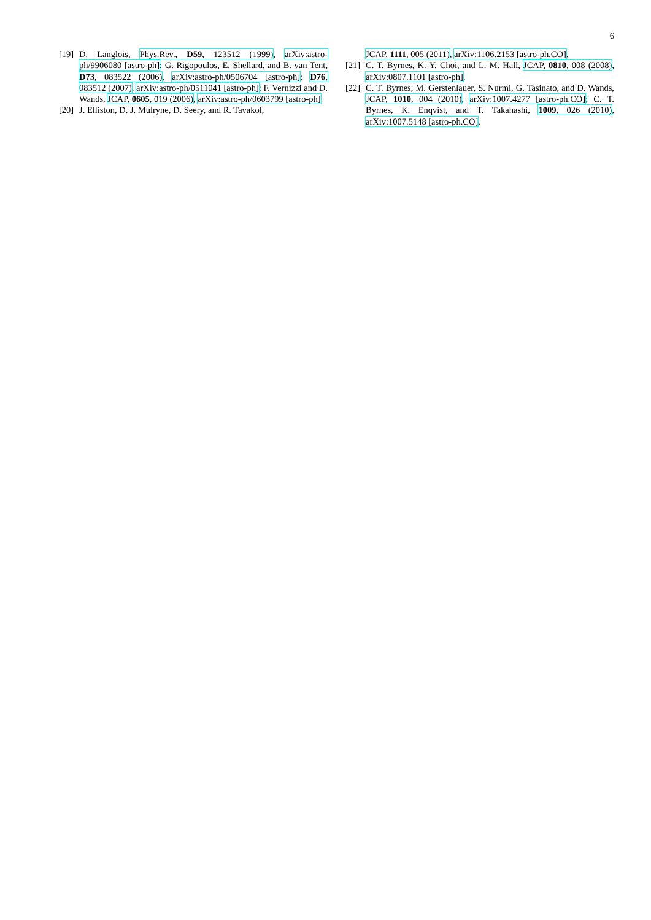6
[19] D. Langlois, Phys.Rev., D59, 123512 (1999), arXiv:astro-ph/9906080 [astro-ph]; G. Rigopoulos, E. Shellard, and B. van Tent, D73, 083522 (2006), arXiv:astro-ph/0506704 [astro-ph]; D76, 083512 (2007), arXiv:astro-ph/0511041 [astro-ph]; F. Vernizzi and D. Wands, JCAP, 0605, 019 (2006), arXiv:astro-ph/0603799 [astro-ph].
[20] J. Elliston, D. J. Mulryne, D. Seery, and R. Tavakol,
JCAP, 1111, 005 (2011), arXiv:1106.2153 [astro-ph.CO].
[21] C. T. Byrnes, K.-Y. Choi, and L. M. Hall, JCAP, 0810, 008 (2008), arXiv:0807.1101 [astro-ph].
[22] C. T. Byrnes, M. Gerstenlauer, S. Nurmi, G. Tasinato, and D. Wands, JCAP, 1010, 004 (2010), arXiv:1007.4277 [astro-ph.CO]; C. T. Byrnes, K. Enqvist, and T. Takahashi, 1009, 026 (2010), arXiv:1007.5148 [astro-ph.CO].